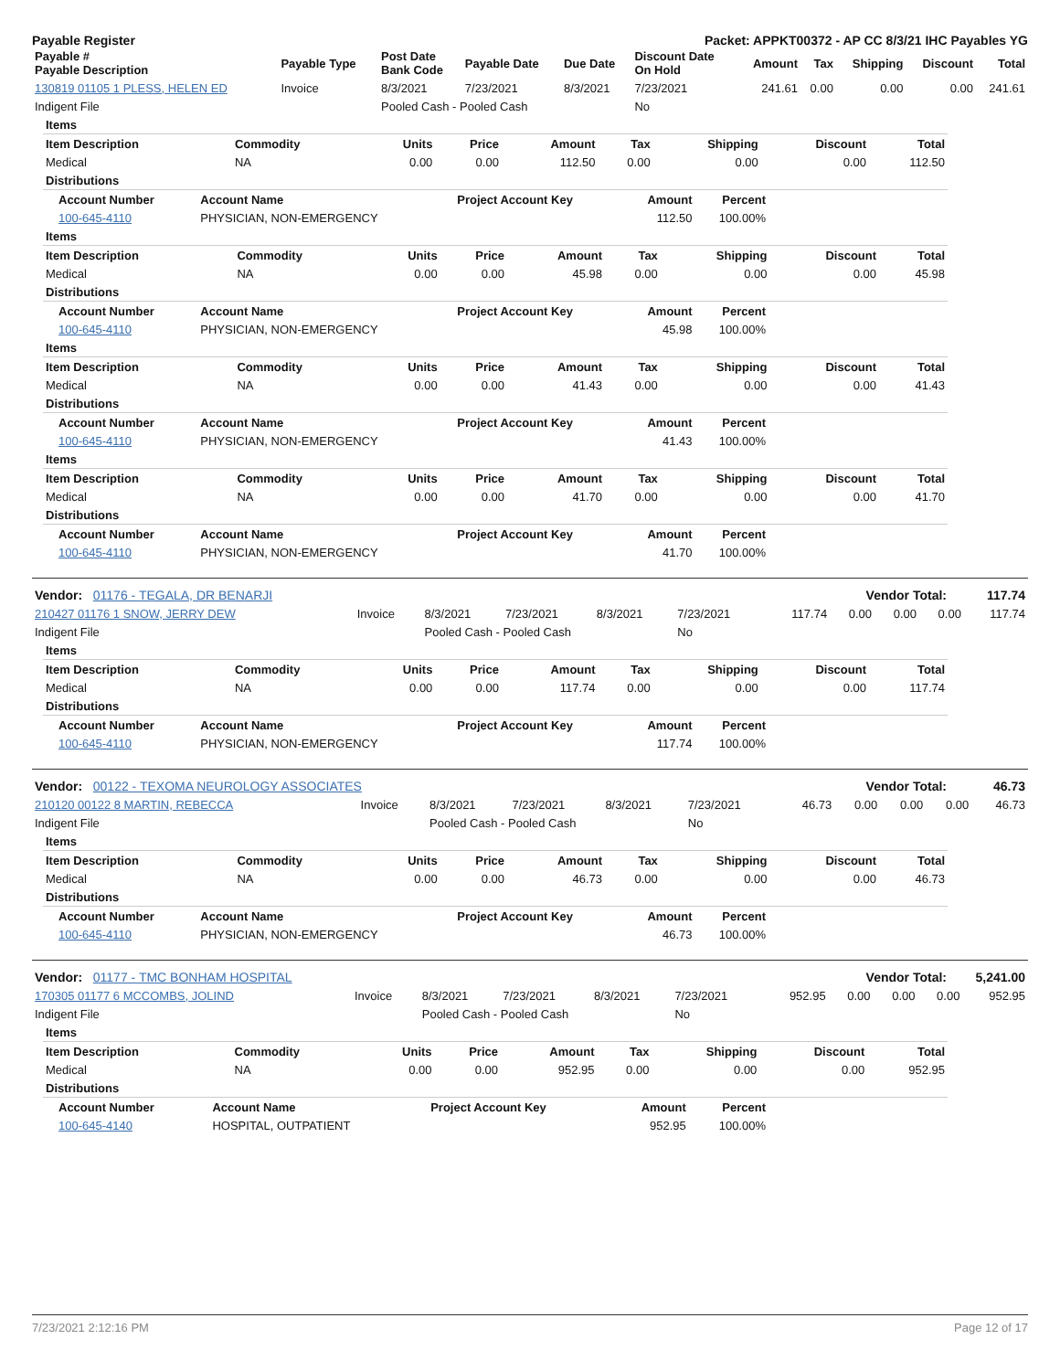Payable Register Packet: APPKT00372 - AP CC 8/3/21 IHC Payables YG
| Payable # Payable Description | Payable Type | Post Date Bank Code | Payable Date | Due Date | Discount Date On Hold | Amount | Tax | Shipping | Discount | Total |
| --- | --- | --- | --- | --- | --- | --- | --- | --- | --- | --- |
| 130819 01105 1 PLESS, HELEN ED | Invoice | 8/3/2021 | 7/23/2021 | 8/3/2021 | 7/23/2021 | 241.61 | 0.00 | 0.00 | 0.00 | 241.61 |
| Indigent File | | Pooled Cash - Pooled Cash | | | No | | | | | |
| Items | | | | | | | | |
| Item Description | Commodity | Units | Price | Amount | Tax | Shipping | Discount | Total |
| Medical | NA | 0.00 | 0.00 | 112.50 | 0.00 | 0.00 | 0.00 | 112.50 |
| Distributions | | | | | | | | |
| Account Number | Account Name | Project Account Key | Amount | Percent |
| --- | --- | --- | --- | --- |
| 100-645-4110 | PHYSICIAN, NON-EMERGENCY | | 112.50 | 100.00% |
| Items | | | | | | | | |
| Item Description | Commodity | Units | Price | Amount | Tax | Shipping | Discount | Total |
| Medical | NA | 0.00 | 0.00 | 45.98 | 0.00 | 0.00 | 0.00 | 45.98 |
| Distributions | | | | | | | | |
| Account Number | Account Name | Project Account Key | Amount | Percent |
| --- | --- | --- | --- | --- |
| 100-645-4110 | PHYSICIAN, NON-EMERGENCY | | 45.98 | 100.00% |
| Items | | | | | | | | |
| Item Description | Commodity | Units | Price | Amount | Tax | Shipping | Discount | Total |
| Medical | NA | 0.00 | 0.00 | 41.43 | 0.00 | 0.00 | 0.00 | 41.43 |
| Distributions | | | | | | | | |
| Account Number | Account Name | Project Account Key | Amount | Percent |
| --- | --- | --- | --- | --- |
| 100-645-4110 | PHYSICIAN, NON-EMERGENCY | | 41.43 | 100.00% |
| Items | | | | | | | | |
| Item Description | Commodity | Units | Price | Amount | Tax | Shipping | Discount | Total |
| Medical | NA | 0.00 | 0.00 | 41.70 | 0.00 | 0.00 | 0.00 | 41.70 |
| Distributions | | | | | | | | |
| Account Number | Account Name | Project Account Key | Amount | Percent |
| --- | --- | --- | --- | --- |
| 100-645-4110 | PHYSICIAN, NON-EMERGENCY | | 41.70 | 100.00% |
| Vendor: 01176 - TEGALA, DR BENARJI | Vendor Total: | 117.74 |
| 210427 01176 1 SNOW, JERRY DEW | Invoice | 8/3/2021 | 7/23/2021 | 8/3/2021 | 7/23/2021 | 117.74 | 0.00 | 0.00 | 0.00 | 117.74 |
| Indigent File | | Pooled Cash - Pooled Cash | | | No | | | | | |
| Items | | | | | | | | |
| Item Description | Commodity | Units | Price | Amount | Tax | Shipping | Discount | Total |
| Medical | NA | 0.00 | 0.00 | 117.74 | 0.00 | 0.00 | 0.00 | 117.74 |
| Distributions | | | | | | | | |
| Account Number | Account Name | Project Account Key | Amount | Percent |
| --- | --- | --- | --- | --- |
| 100-645-4110 | PHYSICIAN, NON-EMERGENCY | | 117.74 | 100.00% |
| Vendor: 00122 - TEXOMA NEUROLOGY ASSOCIATES | Vendor Total: | 46.73 |
| 210120 00122 8 MARTIN, REBECCA | Invoice | 8/3/2021 | 7/23/2021 | 8/3/2021 | 7/23/2021 | 46.73 | 0.00 | 0.00 | 0.00 | 46.73 |
| Indigent File | | Pooled Cash - Pooled Cash | | | No | | | | | |
| Items | | | | | | | | |
| Item Description | Commodity | Units | Price | Amount | Tax | Shipping | Discount | Total |
| Medical | NA | 0.00 | 0.00 | 46.73 | 0.00 | 0.00 | 0.00 | 46.73 |
| Distributions | | | | | | | | |
| Account Number | Account Name | Project Account Key | Amount | Percent |
| --- | --- | --- | --- | --- |
| 100-645-4110 | PHYSICIAN, NON-EMERGENCY | | 46.73 | 100.00% |
| Vendor: 01177 - TMC BONHAM HOSPITAL | Vendor Total: | 5,241.00 |
| 170305 01177 6 MCCOMBS, JOLIND | Invoice | 8/3/2021 | 7/23/2021 | 8/3/2021 | 7/23/2021 | 952.95 | 0.00 | 0.00 | 0.00 | 952.95 |
| Indigent File | | Pooled Cash - Pooled Cash | | | No | | | | | |
| Items | | | | | | | | |
| Item Description | Commodity | Units | Price | Amount | Tax | Shipping | Discount | Total |
| Medical | NA | 0.00 | 0.00 | 952.95 | 0.00 | 0.00 | 0.00 | 952.95 |
| Distributions | | | | | | | | |
| Account Number | Account Name | Project Account Key | Amount | Percent |
| --- | --- | --- | --- | --- |
| 100-645-4140 | HOSPITAL, OUTPATIENT | | 952.95 | 100.00% |
7/23/2021 2:12:16 PM Page 12 of 17